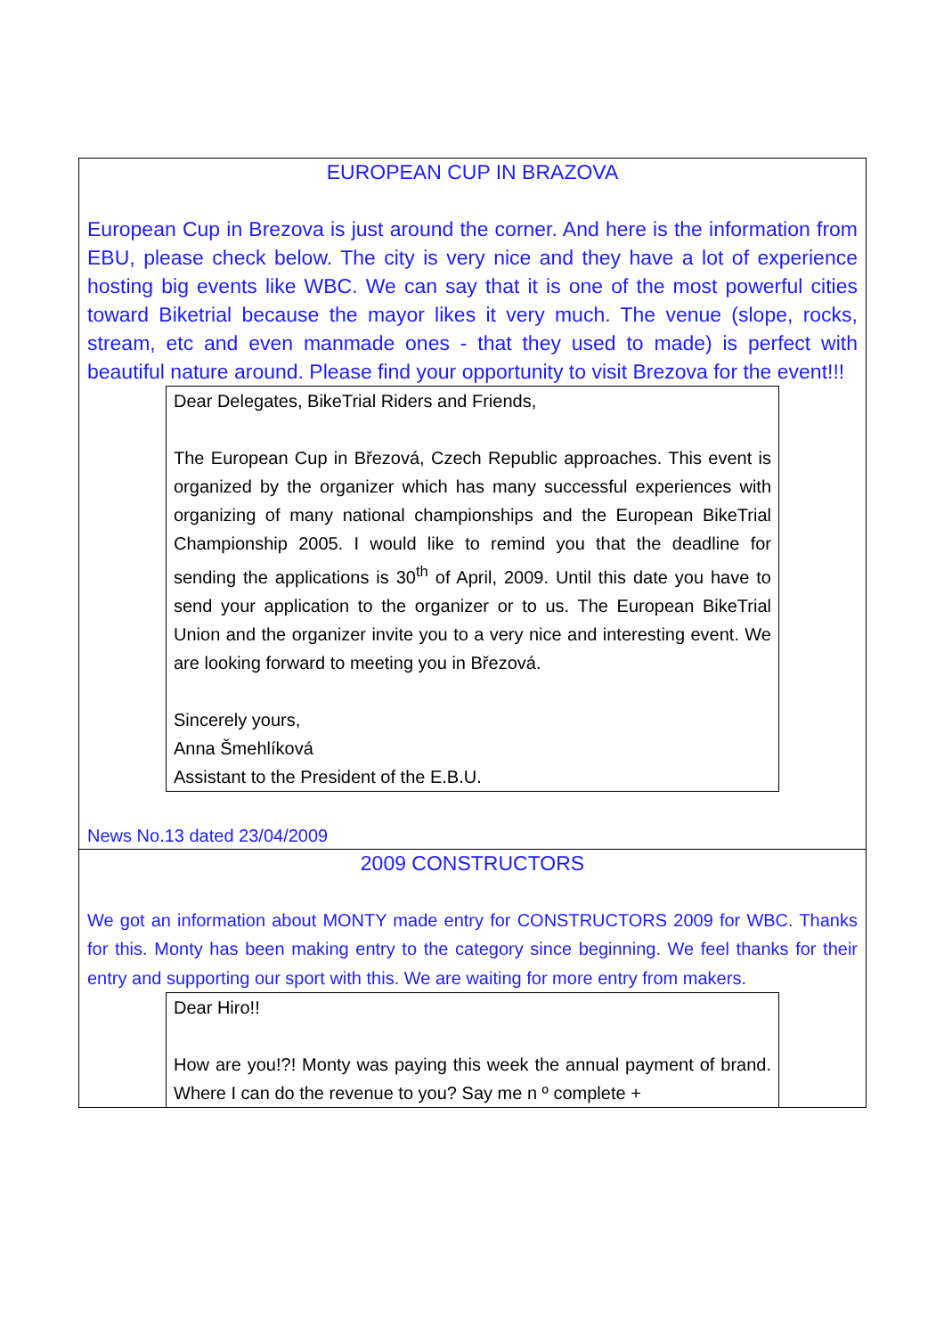EUROPEAN CUP IN BRAZOVA
European Cup in Brezova is just around the corner. And here is the information from EBU, please check below. The city is very nice and they have a lot of experience hosting big events like WBC. We can say that it is one of the most powerful cities toward Biketrial because the mayor likes it very much. The venue (slope, rocks, stream, etc and even manmade ones - that they used to made) is perfect with beautiful nature around. Please find your opportunity to visit Brezova for the event!!!
Dear Delegates, BikeTrial Riders and Friends,
The European Cup in Březová, Czech Republic approaches. This event is organized by the organizer which has many successful experiences with organizing of many national championships and the European BikeTrial Championship 2005. I would like to remind you that the deadline for sending the applications is 30<sup>th</sup> of April, 2009. Until this date you have to send your application to the organizer or to us. The European BikeTrial Union and the organizer invite you to a very nice and interesting event. We are looking forward to meeting you in Březová.
Sincerely yours,
Anna Šmehlíková
Assistant to the President of the E.B.U.
News No.13 dated 23/04/2009
2009 CONSTRUCTORS
We got an information about MONTY made entry for CONSTRUCTORS 2009 for WBC. Thanks for this. Monty has been making entry to the category since beginning. We feel thanks for their entry and supporting our sport with this. We are waiting for more entry from makers.
Dear Hiro!!
How are you!?! Monty was paying this week the annual payment of brand. Where I can do the revenue to you? Say me n º complete +